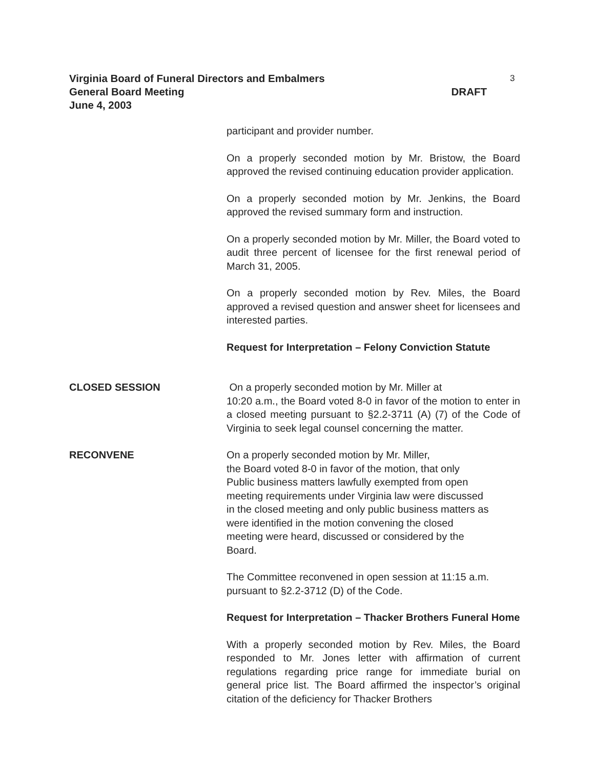Virginia Board of Funeral Directors and Embalmers 3
General Board Meeting DRAFT
June 4, 2003
participant and provider number.
On a properly seconded motion by Mr. Bristow, the Board approved the revised continuing education provider application.
On a properly seconded motion by Mr. Jenkins, the Board approved the revised summary form and instruction.
On a properly seconded motion by Mr. Miller, the Board voted to audit three percent of licensee for the first renewal period of March 31, 2005.
On a properly seconded motion by Rev. Miles, the Board approved a revised question and answer sheet for licensees and interested parties.
Request for Interpretation – Felony Conviction Statute
CLOSED SESSION On a properly seconded motion by Mr. Miller at
10:20 a.m., the Board voted 8-0 in favor of the motion to enter in a closed meeting pursuant to §2.2-3711 (A) (7) of the Code of Virginia to seek legal counsel concerning the matter.
RECONVENE On a properly seconded motion by Mr. Miller,
the Board voted 8-0 in favor of the motion, that only
Public business matters lawfully exempted from open
meeting requirements under Virginia law were discussed
in the closed meeting and only public business matters as
were identified in the motion convening the closed
meeting were heard, discussed or considered by the
Board.
The Committee reconvened in open session at 11:15 a.m. pursuant to §2.2-3712 (D) of the Code.
Request for Interpretation – Thacker Brothers Funeral Home
With a properly seconded motion by Rev. Miles, the Board responded to Mr. Jones letter with affirmation of current regulations regarding price range for immediate burial on general price list. The Board affirmed the inspector’s original citation of the deficiency for Thacker Brothers